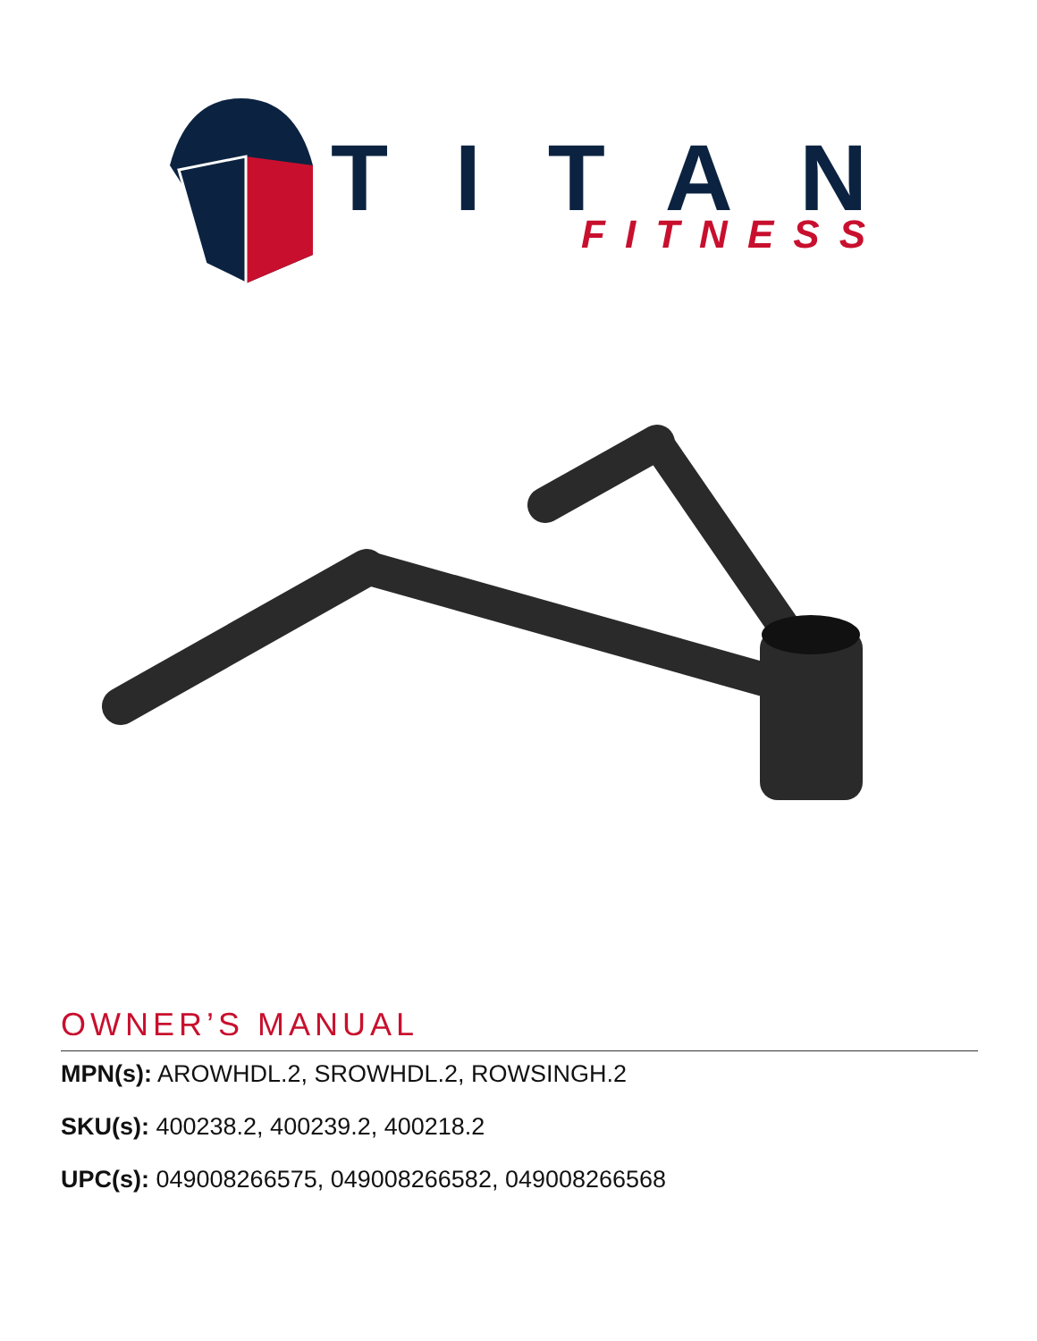TITAN
FITNESS
OWNER’S MANUAL
MPN(s): AROWHDL.2, SROWHDL.2, ROWSINGH.2
SKU(s): 400238.2, 400239.2, 400218.2
UPC(s): 049008266575, 049008266582, 049008266568